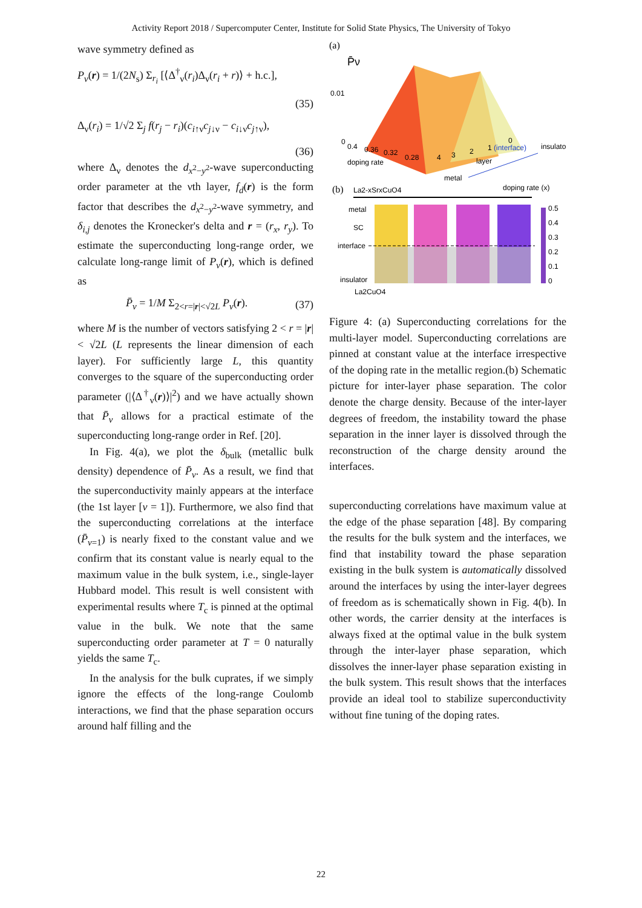Activity Report 2018 / Supercomputer Center, Institute for Solid State Physics, The University of Tokyo
wave symmetry defined as
P<sub>ν</sub>(r) = 1/(2N<sub>s</sub>) Σ<sub>r<sub>i</sub></sub> [⟨Δ<sup>†</sup><sub>ν</sub>(r<sub>i</sub>)Δ<sub>ν</sub>(r<sub>i</sub> + r)⟩ + h.c.],
(35)
Δ<sub>ν</sub>(r<sub>i</sub>) = 1/√2 Σ<sub>j</sub> f(r<sub>j</sub> − r<sub>i</sub>)(c<sub>i↑ν</sub>c<sub>j↓ν</sub> − c<sub>i↓ν</sub>c<sub>j↑ν</sub>),
(36)
where Δ<sub>ν</sub> denotes the d<sub>x<sup>2</sup>−y<sup>2</sup></sub>-wave superconducting order parameter at the νth layer, f<sub>d</sub>(r) is the form factor that describes the d<sub>x<sup>2</sup>−y<sup>2</sup></sub>-wave symmetry, and δ<sub>i,j</sub> denotes the Kronecker's delta and r = (r<sub>x</sub>, r<sub>y</sub>). To estimate the superconducting long-range order, we calculate long-range limit of P<sub>ν</sub>(r), which is defined as
P̄<sub>ν</sub> = 1/M Σ<sub>2<r=|r|<√2L</sub> P<sub>ν</sub>(r). (37)
where M is the number of vectors satisfying 2 < r = |r| < √2L (L represents the linear dimension of each layer). For sufficiently large L, this quantity converges to the square of the superconducting order parameter (|⟨Δ<sup>†</sup><sub>ν</sub>(r)⟩|<sup>2</sup>) and we have actually shown that P̄<sub>ν</sub> allows for a practical estimate of the superconducting long-range order in Ref. [20].
In Fig. 4(a), we plot the δ<sub>bulk</sub> (metallic bulk density) dependence of P̄<sub>ν</sub>. As a result, we find that the superconductivity mainly appears at the interface (the 1st layer [ν = 1]). Furthermore, we also find that the superconducting correlations at the interface (P̄<sub>ν=1</sub>) is nearly fixed to the constant value and we confirm that its constant value is nearly equal to the maximum value in the bulk system, i.e., single-layer Hubbard model. This result is well consistent with experimental results where T<sub>c</sub> is pinned at the optimal value in the bulk. We note that the same superconducting order parameter at T = 0 naturally yields the same T<sub>c</sub>.
In the analysis for the bulk cuprates, if we simply ignore the effects of the long-range Coulomb interactions, we find that the phase separation occurs around half filling and the
(a)
P̄ν
0.01
0
0.4
0.36
0.32
0.28
doping rate
4
3
2
1 (interface)
0
layer
insulator
metal
(b)
La2-xSrxCuO4
doping rate (x)
metal
SC
interface
insulator
La2CuO4
0.5
0.4
0.3
0.2
0.1
0
Figure 4: (a) Superconducting correlations for the multi-layer model. Superconducting correlations are pinned at constant value at the interface irrespective of the doping rate in the metallic region.(b) Schematic picture for inter-layer phase separation. The color denote the charge density. Because of the inter-layer degrees of freedom, the instability toward the phase separation in the inner layer is dissolved through the reconstruction of the charge density around the interfaces.
superconducting correlations have maximum value at the edge of the phase separation [48]. By comparing the results for the bulk system and the interfaces, we find that instability toward the phase separation existing in the bulk system is automatically dissolved around the interfaces by using the inter-layer degrees of freedom as is schematically shown in Fig. 4(b). In other words, the carrier density at the interfaces is always fixed at the optimal value in the bulk system through the inter-layer phase separation, which dissolves the inner-layer phase separation existing in the bulk system. This result shows that the interfaces provide an ideal tool to stabilize superconductivity without fine tuning of the doping rates.
22